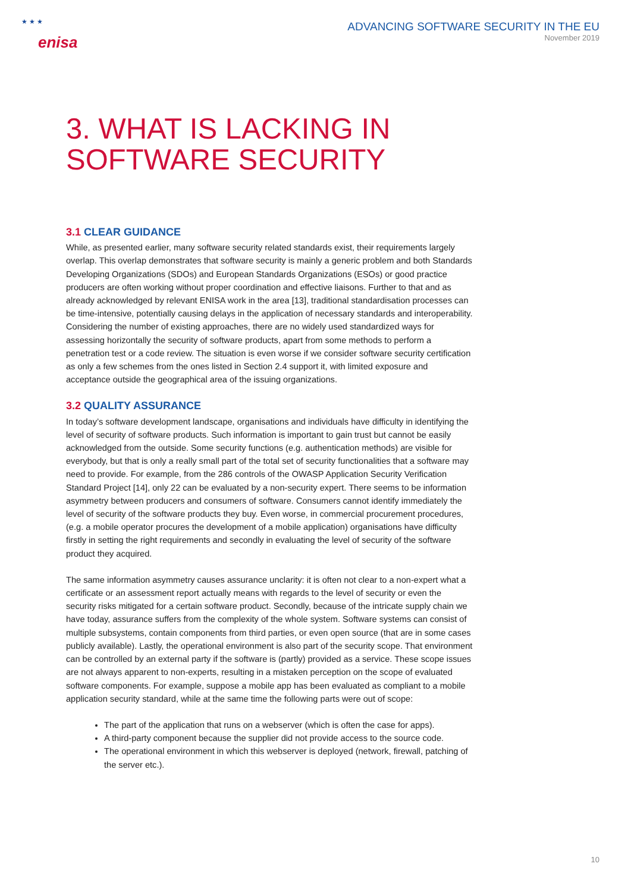★ ★ ★
enisa
ADVANCING SOFTWARE SECURITY IN THE EU
November 2019
3. WHAT IS LACKING IN
SOFTWARE SECURITY
3.1 CLEAR GUIDANCE
While, as presented earlier, many software security related standards exist, their requirements largely overlap. This overlap demonstrates that software security is mainly a generic problem and both Standards Developing Organizations (SDOs) and European Standards Organizations (ESOs) or good practice producers are often working without proper coordination and effective liaisons. Further to that and as already acknowledged by relevant ENISA work in the area [13], traditional standardisation processes can be time-intensive, potentially causing delays in the application of necessary standards and interoperability. Considering the number of existing approaches, there are no widely used standardized ways for assessing horizontally the security of software products, apart from some methods to perform a penetration test or a code review. The situation is even worse if we consider software security certification as only a few schemes from the ones listed in Section 2.4 support it, with limited exposure and acceptance outside the geographical area of the issuing organizations.
3.2 QUALITY ASSURANCE
In today’s software development landscape, organisations and individuals have difficulty in identifying the level of security of software products. Such information is important to gain trust but cannot be easily acknowledged from the outside. Some security functions (e.g. authentication methods) are visible for everybody, but that is only a really small part of the total set of security functionalities that a software may need to provide. For example, from the 286 controls of the OWASP Application Security Verification Standard Project [14], only 22 can be evaluated by a non-security expert. There seems to be information asymmetry between producers and consumers of software. Consumers cannot identify immediately the level of security of the software products they buy. Even worse, in commercial procurement procedures, (e.g. a mobile operator procures the development of a mobile application) organisations have difficulty firstly in setting the right requirements and secondly in evaluating the level of security of the software product they acquired.
The same information asymmetry causes assurance unclarity: it is often not clear to a non-expert what a certificate or an assessment report actually means with regards to the level of security or even the security risks mitigated for a certain software product. Secondly, because of the intricate supply chain we have today, assurance suffers from the complexity of the whole system. Software systems can consist of multiple subsystems, contain components from third parties, or even open source (that are in some cases publicly available). Lastly, the operational environment is also part of the security scope. That environment can be controlled by an external party if the software is (partly) provided as a service. These scope issues are not always apparent to non-experts, resulting in a mistaken perception on the scope of evaluated software components. For example, suppose a mobile app has been evaluated as compliant to a mobile application security standard, while at the same time the following parts were out of scope:
The part of the application that runs on a webserver (which is often the case for apps).
A third-party component because the supplier did not provide access to the source code.
The operational environment in which this webserver is deployed (network, firewall, patching of the server etc.).
10